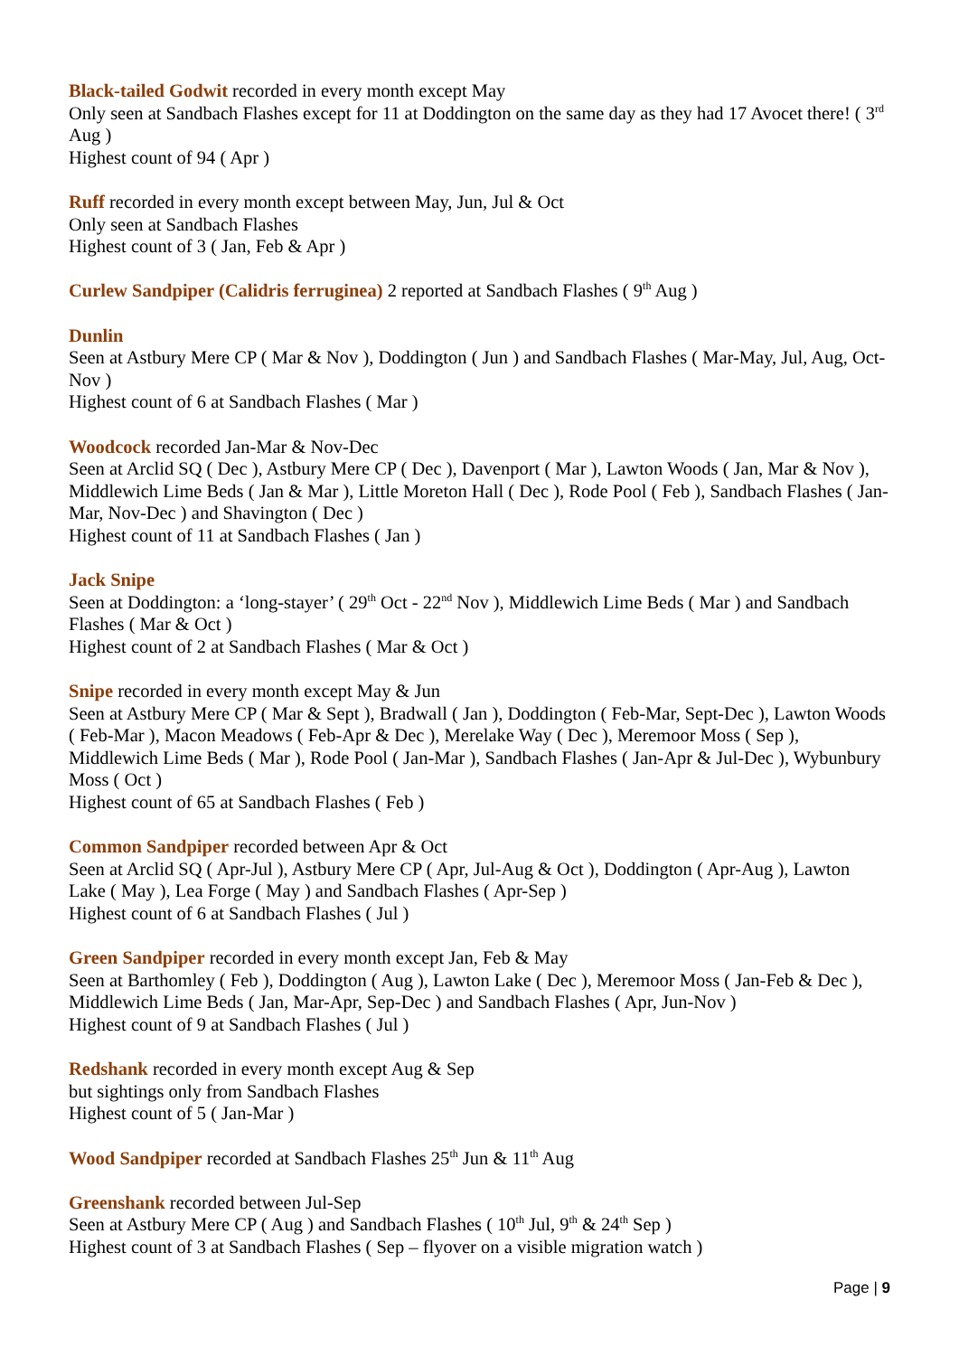Black-tailed Godwit recorded in every month except May
Only seen at Sandbach Flashes except for 11 at Doddington on the same day as they had 17 Avocet there! ( 3<sup>rd</sup> Aug )
Highest count of 94 ( Apr )
Ruff recorded in every month except between May, Jun, Jul & Oct
Only seen at Sandbach Flashes
Highest count of 3 ( Jan, Feb & Apr )
Curlew Sandpiper (Calidris ferruginea) 2 reported at Sandbach Flashes ( 9<sup>th</sup> Aug )
Dunlin
Seen at Astbury Mere CP ( Mar & Nov ), Doddington ( Jun ) and Sandbach Flashes ( Mar-May, Jul, Aug, Oct-Nov )
Highest count of 6 at Sandbach Flashes ( Mar )
Woodcock recorded Jan-Mar & Nov-Dec
Seen at Arclid SQ ( Dec ), Astbury Mere CP ( Dec ), Davenport ( Mar ), Lawton Woods ( Jan, Mar & Nov ), Middlewich Lime Beds ( Jan & Mar ), Little Moreton Hall ( Dec ), Rode Pool ( Feb ), Sandbach Flashes ( Jan-Mar, Nov-Dec ) and Shavington ( Dec )
Highest count of 11 at Sandbach Flashes ( Jan )
Jack Snipe
Seen at Doddington: a ‘long-stayer’ ( 29<sup>th</sup> Oct - 22<sup>nd</sup> Nov ), Middlewich Lime Beds ( Mar ) and Sandbach Flashes ( Mar & Oct )
Highest count of 2 at Sandbach Flashes ( Mar & Oct )
Snipe recorded in every month except May & Jun
Seen at Astbury Mere CP ( Mar & Sept ), Bradwall ( Jan ), Doddington ( Feb-Mar, Sept-Dec ), Lawton Woods ( Feb-Mar ), Macon Meadows ( Feb-Apr & Dec ), Merelake Way ( Dec ), Meremoor Moss ( Sep ), Middlewich Lime Beds ( Mar ), Rode Pool ( Jan-Mar ), Sandbach Flashes ( Jan-Apr & Jul-Dec ), Wybunbury Moss ( Oct )
Highest count of 65 at Sandbach Flashes ( Feb )
Common Sandpiper recorded between Apr & Oct
Seen at Arclid SQ ( Apr-Jul ), Astbury Mere CP ( Apr, Jul-Aug & Oct ), Doddington ( Apr-Aug ), Lawton Lake ( May ), Lea Forge ( May ) and Sandbach Flashes ( Apr-Sep )
Highest count of 6 at Sandbach Flashes ( Jul )
Green Sandpiper recorded in every month except Jan, Feb & May
Seen at Barthomley ( Feb ), Doddington ( Aug ), Lawton Lake ( Dec ), Meremoor Moss ( Jan-Feb & Dec ), Middlewich Lime Beds ( Jan, Mar-Apr, Sep-Dec ) and Sandbach Flashes ( Apr, Jun-Nov )
Highest count of 9 at Sandbach Flashes ( Jul )
Redshank recorded in every month except Aug & Sep
but sightings only from Sandbach Flashes
Highest count of 5 ( Jan-Mar )
Wood Sandpiper recorded at Sandbach Flashes 25<sup>th</sup> Jun & 11<sup>th</sup> Aug
Greenshank recorded between Jul-Sep
Seen at Astbury Mere CP ( Aug ) and Sandbach Flashes ( 10<sup>th</sup> Jul, 9<sup>th</sup> & 24<sup>th</sup> Sep )
Highest count of 3 at Sandbach Flashes ( Sep – flyover on a visible migration watch )
Page | 9